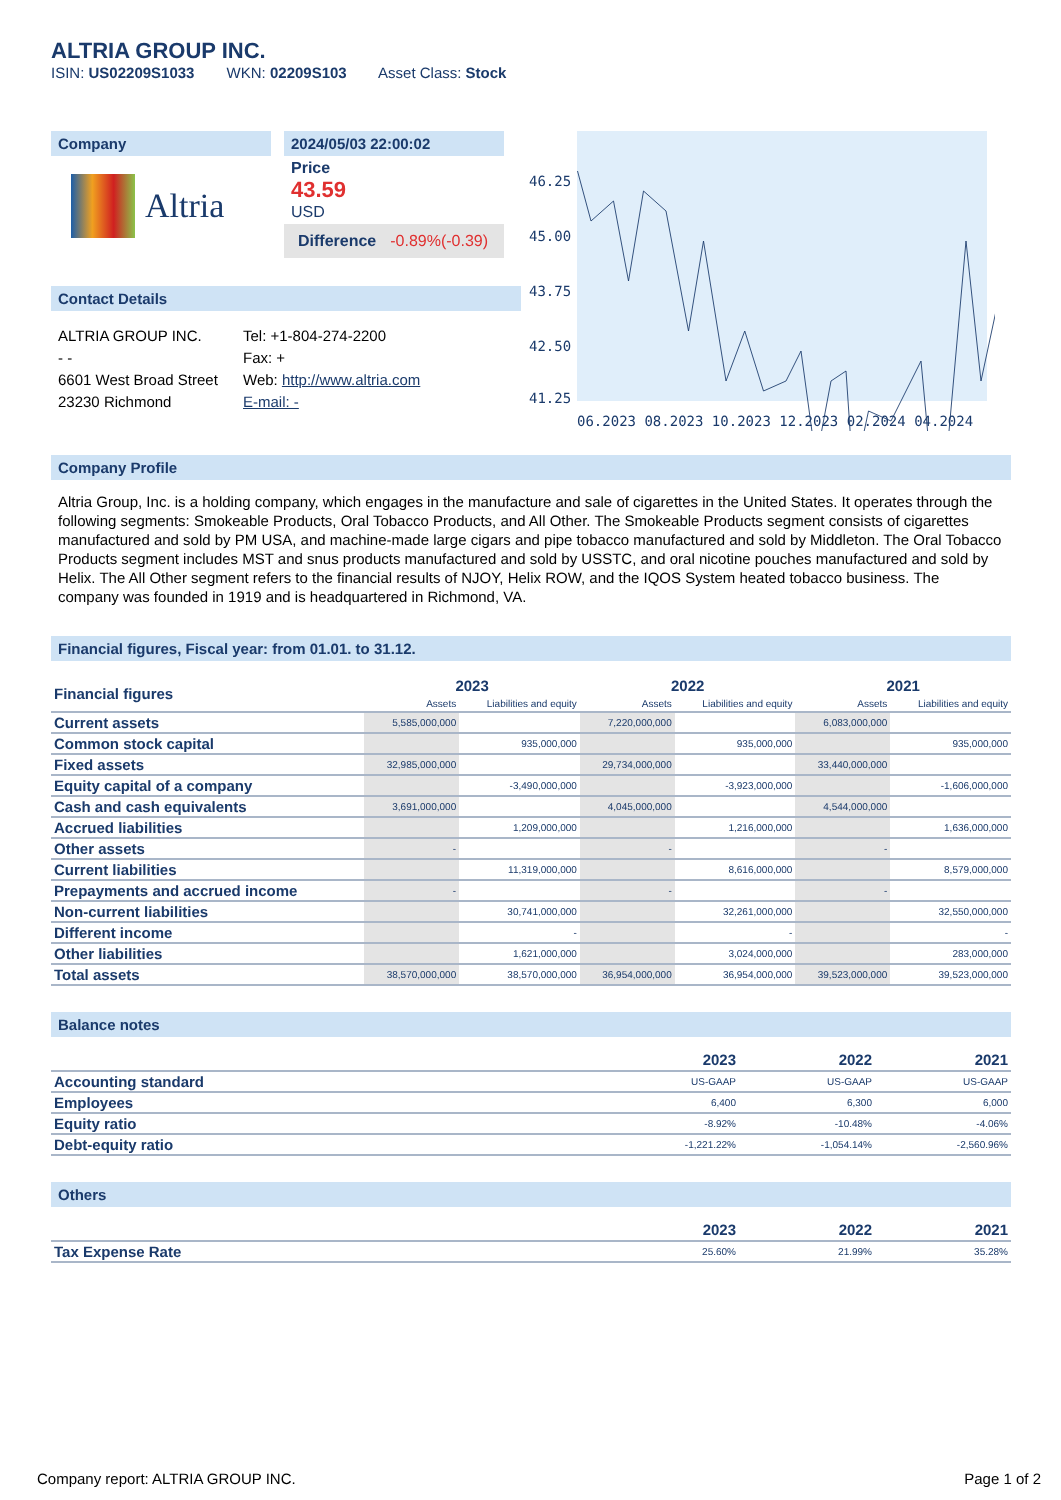ALTRIA GROUP INC.
ISIN: US02209S1033 WKN: 02209S103 Asset Class: Stock
Company
Altria
2024/05/03 22:00:02
Price
43.59
USD
Difference -0.89%(-0.39)
Contact Details
ALTRIA GROUP INC.
- -
6601 West Broad Street
23230 Richmond
Tel: +1-804-274-2200
Fax: +
Web: http://www.altria.com
E-mail: -
46.25
45.00
43.75
42.50
41.25
06.2023 08.2023 10.2023 12.2023 02.2024 04.2024
Company Profile
Altria Group, Inc. is a holding company, which engages in the manufacture and sale of cigarettes in the United States. It operates through the following segments: Smokeable Products, Oral Tobacco Products, and All Other. The Smokeable Products segment consists of cigarettes manufactured and sold by PM USA, and machine-made large cigars and pipe tobacco manufactured and sold by Middleton. The Oral Tobacco Products segment includes MST and snus products manufactured and sold by USSTC, and oral nicotine pouches manufactured and sold by Helix. The All Other segment refers to the financial results of NJOY, Helix ROW, and the IQOS System heated tobacco business. The company was founded in 1919 and is headquartered in Richmond, VA.
Financial figures, Fiscal year: from 01.01. to 31.12.
| Financial figures | 2023 | | 2022 | | 2021 | |
| --- | --- | --- | --- | --- | --- | --- |
| | Assets | Liabilities and equity | Assets | Liabilities and equity | Assets | Liabilities and equity |
| Current assets | 5,585,000,000 | | 7,220,000,000 | | 6,083,000,000 | |
| Common stock capital | | 935,000,000 | | 935,000,000 | | 935,000,000 |
| Fixed assets | 32,985,000,000 | | 29,734,000,000 | | 33,440,000,000 | |
| Equity capital of a company | | -3,490,000,000 | | -3,923,000,000 | | -1,606,000,000 |
| Cash and cash equivalents | 3,691,000,000 | | 4,045,000,000 | | 4,544,000,000 | |
| Accrued liabilities | | 1,209,000,000 | | 1,216,000,000 | | 1,636,000,000 |
| Other assets | - | | - | | - | |
| Current liabilities | | 11,319,000,000 | | 8,616,000,000 | | 8,579,000,000 |
| Prepayments and accrued income | - | | - | | - | |
| Non-current liabilities | | 30,741,000,000 | | 32,261,000,000 | | 32,550,000,000 |
| Different income | | - | | - | | - |
| Other liabilities | | 1,621,000,000 | | 3,024,000,000 | | 283,000,000 |
| Total assets | 38,570,000,000 | 38,570,000,000 | 36,954,000,000 | 36,954,000,000 | 39,523,000,000 | 39,523,000,000 |
Balance notes
| | 2023 | 2022 | 2021 |
| --- | --- | --- | --- |
| Accounting standard | US-GAAP | US-GAAP | US-GAAP |
| Employees | 6,400 | 6,300 | 6,000 |
| Equity ratio | -8.92% | -10.48% | -4.06% |
| Debt-equity ratio | -1,221.22% | -1,054.14% | -2,560.96% |
Others
| | 2023 | 2022 | 2021 |
| --- | --- | --- | --- |
| Tax Expense Rate | 25.60% | 21.99% | 35.28% |
Company report: ALTRIA GROUP INC. Page 1 of 2